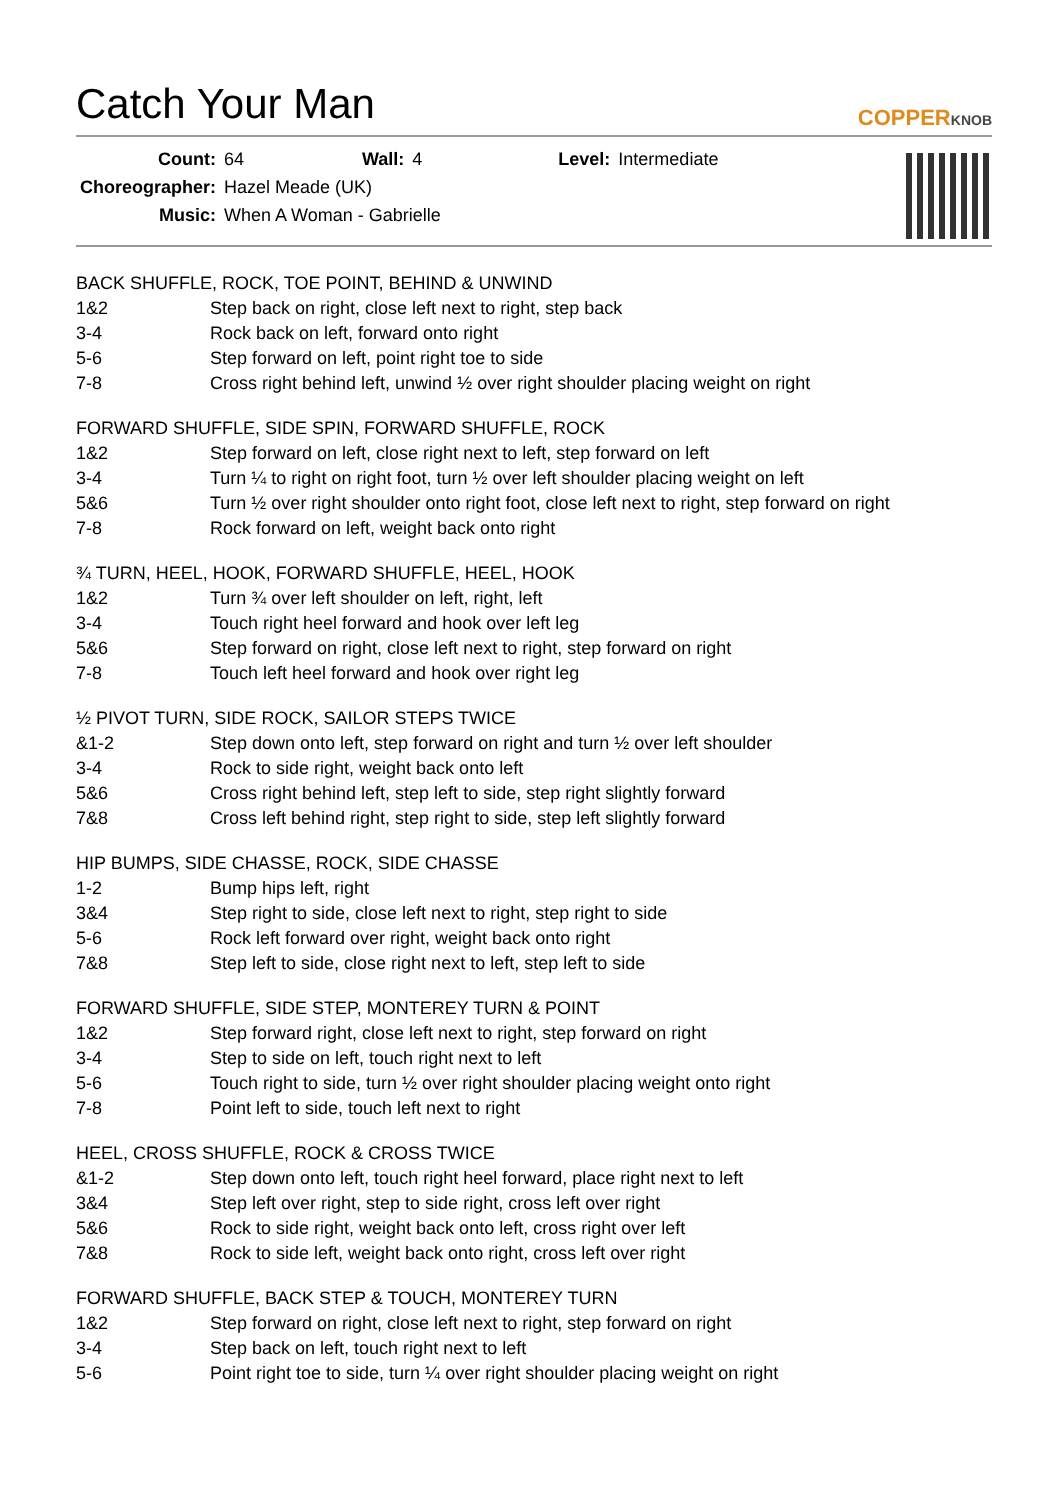Catch Your Man
COPPERKNOB
| Count: | 64 | Wall: | 4 | Level: | Intermediate |
| Choreographer: | Hazel Meade (UK) | | | | |
| Music: | When A Woman - Gabrielle | | | | |
BACK SHUFFLE, ROCK, TOE POINT, BEHIND & UNWIND
| 1&2 | Step back on right, close left next to right, step back |
| 3-4 | Rock back on left, forward onto right |
| 5-6 | Step forward on left, point right toe to side |
| 7-8 | Cross right behind left, unwind ½ over right shoulder placing weight on right |
FORWARD SHUFFLE, SIDE SPIN, FORWARD SHUFFLE, ROCK
| 1&2 | Step forward on left, close right next to left, step forward on left |
| 3-4 | Turn ¼ to right on right foot, turn ½ over left shoulder placing weight on left |
| 5&6 | Turn ½ over right shoulder onto right foot, close left next to right, step forward on right |
| 7-8 | Rock forward on left, weight back onto right |
¾ TURN, HEEL, HOOK, FORWARD SHUFFLE, HEEL, HOOK
| 1&2 | Turn ¾ over left shoulder on left, right, left |
| 3-4 | Touch right heel forward and hook over left leg |
| 5&6 | Step forward on right, close left next to right, step forward on right |
| 7-8 | Touch left heel forward and hook over right leg |
½ PIVOT TURN, SIDE ROCK, SAILOR STEPS TWICE
| &1-2 | Step down onto left, step forward on right and turn ½ over left shoulder |
| 3-4 | Rock to side right, weight back onto left |
| 5&6 | Cross right behind left, step left to side, step right slightly forward |
| 7&8 | Cross left behind right, step right to side, step left slightly forward |
HIP BUMPS, SIDE CHASSE, ROCK, SIDE CHASSE
| 1-2 | Bump hips left, right |
| 3&4 | Step right to side, close left next to right, step right to side |
| 5-6 | Rock left forward over right, weight back onto right |
| 7&8 | Step left to side, close right next to left, step left to side |
FORWARD SHUFFLE, SIDE STEP, MONTEREY TURN & POINT
| 1&2 | Step forward right, close left next to right, step forward on right |
| 3-4 | Step to side on left, touch right next to left |
| 5-6 | Touch right to side, turn ½ over right shoulder placing weight onto right |
| 7-8 | Point left to side, touch left next to right |
HEEL, CROSS SHUFFLE, ROCK & CROSS TWICE
| &1-2 | Step down onto left, touch right heel forward, place right next to left |
| 3&4 | Step left over right, step to side right, cross left over right |
| 5&6 | Rock to side right, weight back onto left, cross right over left |
| 7&8 | Rock to side left, weight back onto right, cross left over right |
FORWARD SHUFFLE, BACK STEP & TOUCH, MONTEREY TURN
| 1&2 | Step forward on right, close left next to right, step forward on right |
| 3-4 | Step back on left, touch right next to left |
| 5-6 | Point right toe to side, turn ¼ over right shoulder placing weight on right |